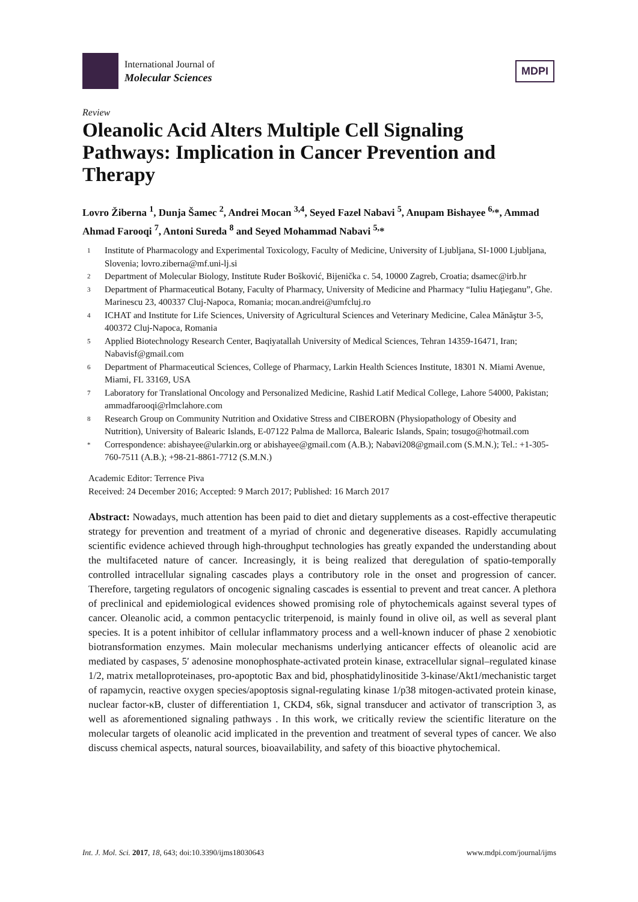International Journal of
Molecular Sciences
MDPI
Review
Oleanolic Acid Alters Multiple Cell Signaling Pathways: Implication in Cancer Prevention and Therapy
Lovro Žiberna <sup>1</sup>, Dunja Šamec <sup>2</sup>, Andrei Mocan <sup>3,4</sup>, Seyed Fazel Nabavi <sup>5</sup>, Anupam Bishayee <sup>6,</sup>*, Ammad Ahmad Farooqi <sup>7</sup>, Antoni Sureda <sup>8</sup> and Seyed Mohammad Nabavi <sup>5,</sup>*
1 Institute of Pharmacology and Experimental Toxicology, Faculty of Medicine, University of Ljubljana, SI-1000 Ljubljana, Slovenia; lovro.ziberna@mf.uni-lj.si
2 Department of Molecular Biology, Institute Ruđer Bošković, Bijenička c. 54, 10000 Zagreb, Croatia; dsamec@irb.hr
3 Department of Pharmaceutical Botany, Faculty of Pharmacy, University of Medicine and Pharmacy “Iuliu Haţieganu”, Ghe. Marinescu 23, 400337 Cluj-Napoca, Romania; mocan.andrei@umfcluj.ro
4 ICHAT and Institute for Life Sciences, University of Agricultural Sciences and Veterinary Medicine, Calea Mănăştur 3-5, 400372 Cluj-Napoca, Romania
5 Applied Biotechnology Research Center, Baqiyatallah University of Medical Sciences, Tehran 14359-16471, Iran; Nabavisf@gmail.com
6 Department of Pharmaceutical Sciences, College of Pharmacy, Larkin Health Sciences Institute, 18301 N. Miami Avenue, Miami, FL 33169, USA
7 Laboratory for Translational Oncology and Personalized Medicine, Rashid Latif Medical College, Lahore 54000, Pakistan; ammadfarooqi@rlmclahore.com
8 Research Group on Community Nutrition and Oxidative Stress and CIBEROBN (Physiopathology of Obesity and Nutrition), University of Balearic Islands, E-07122 Palma de Mallorca, Balearic Islands, Spain; tosugo@hotmail.com
* Correspondence: abishayee@ularkin.org or abishayee@gmail.com (A.B.); Nabavi208@gmail.com (S.M.N.); Tel.: +1-305-760-7511 (A.B.); +98-21-8861-7712 (S.M.N.)
Academic Editor: Terrence Piva
Received: 24 December 2016; Accepted: 9 March 2017; Published: 16 March 2017
Abstract: Nowadays, much attention has been paid to diet and dietary supplements as a cost-effective therapeutic strategy for prevention and treatment of a myriad of chronic and degenerative diseases. Rapidly accumulating scientific evidence achieved through high-throughput technologies has greatly expanded the understanding about the multifaceted nature of cancer. Increasingly, it is being realized that deregulation of spatio-temporally controlled intracellular signaling cascades plays a contributory role in the onset and progression of cancer. Therefore, targeting regulators of oncogenic signaling cascades is essential to prevent and treat cancer. A plethora of preclinical and epidemiological evidences showed promising role of phytochemicals against several types of cancer. Oleanolic acid, a common pentacyclic triterpenoid, is mainly found in olive oil, as well as several plant species. It is a potent inhibitor of cellular inflammatory process and a well-known inducer of phase 2 xenobiotic biotransformation enzymes. Main molecular mechanisms underlying anticancer effects of oleanolic acid are mediated by caspases, 5′ adenosine monophosphate-activated protein kinase, extracellular signal–regulated kinase 1/2, matrix metalloproteinases, pro-apoptotic Bax and bid, phosphatidylinositide 3-kinase/Akt1/mechanistic target of rapamycin, reactive oxygen species/apoptosis signal-regulating kinase 1/p38 mitogen-activated protein kinase, nuclear factor-κB, cluster of differentiation 1, CKD4, s6k, signal transducer and activator of transcription 3, as well as aforementioned signaling pathways . In this work, we critically review the scientific literature on the molecular targets of oleanolic acid implicated in the prevention and treatment of several types of cancer. We also discuss chemical aspects, natural sources, bioavailability, and safety of this bioactive phytochemical.
Int. J. Mol. Sci. 2017, 18, 643; doi:10.3390/ijms18030643 www.mdpi.com/journal/ijms